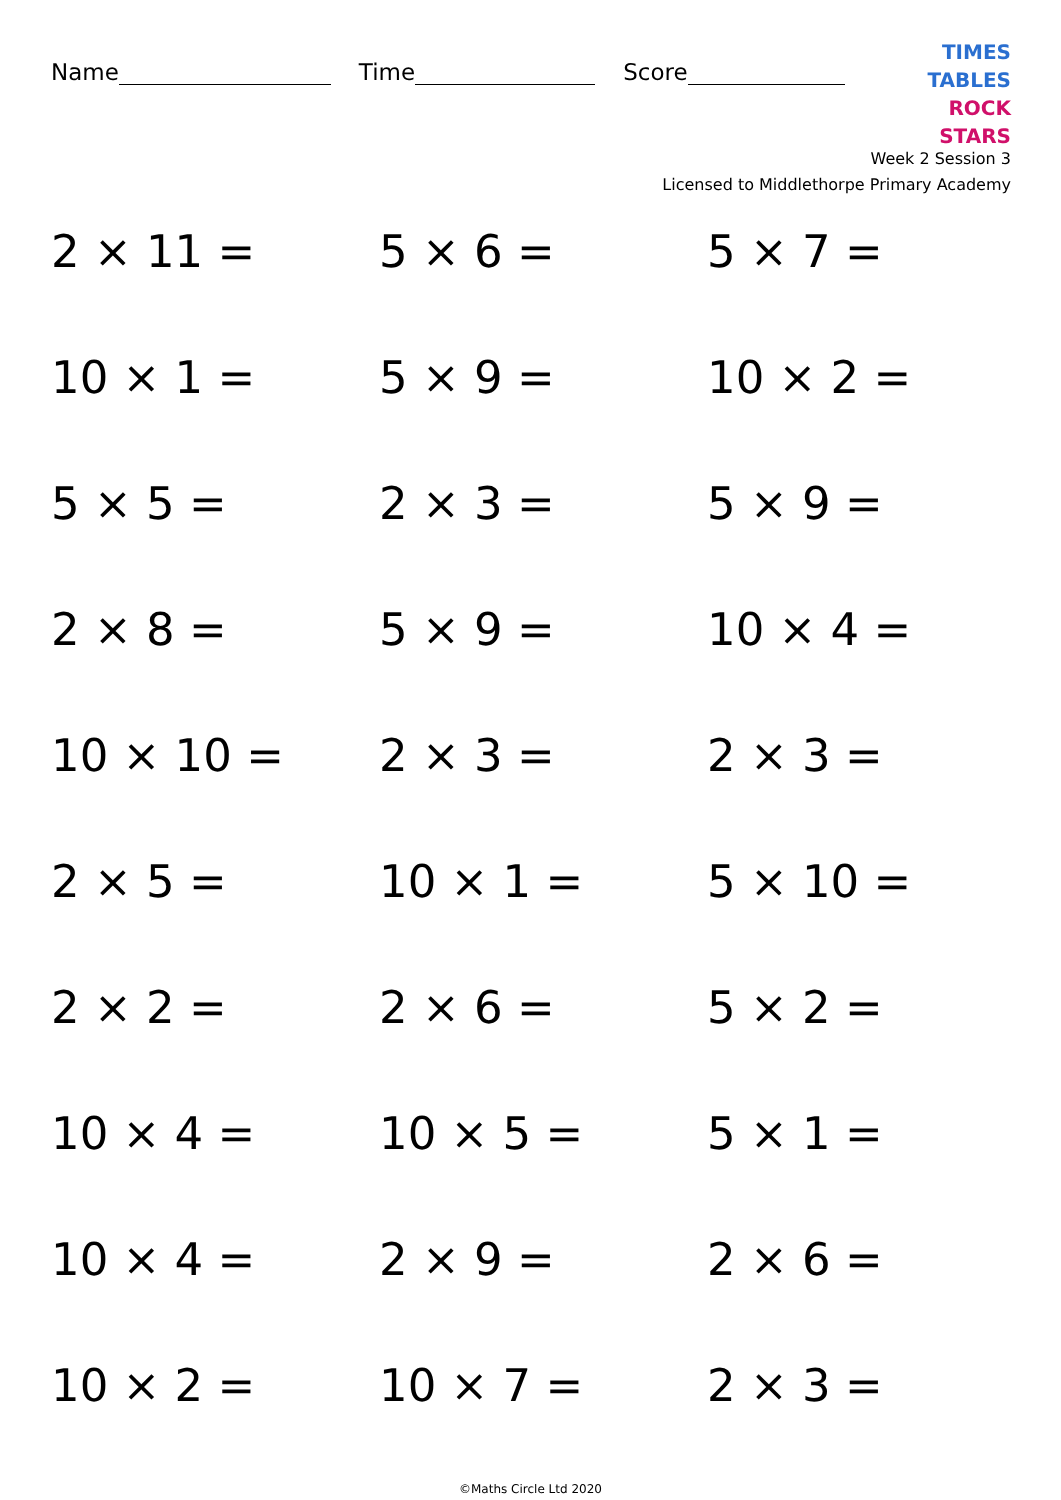Name Time Score
TIMES TABLES
ROCK STARS
Week 2 Session 3
Licensed to Middlethorpe Primary Academy
2 × 11 =
5 × 6 =
5 × 7 =
10 × 1 =
5 × 9 =
10 × 2 =
5 × 5 =
2 × 3 =
5 × 9 =
2 × 8 =
5 × 9 =
10 × 4 =
10 × 10 =
2 × 3 =
2 × 3 =
2 × 5 =
10 × 1 =
5 × 10 =
2 × 2 =
2 × 6 =
5 × 2 =
10 × 4 =
10 × 5 =
5 × 1 =
10 × 4 =
2 × 9 =
2 × 6 =
10 × 2 =
10 × 7 =
2 × 3 =
©Maths Circle Ltd 2020